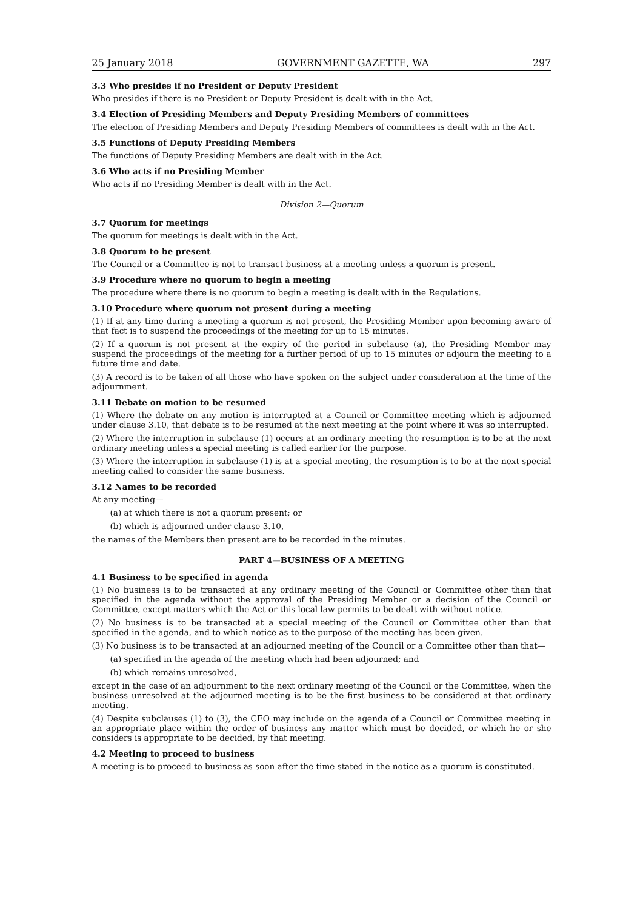25 January 2018 GOVERNMENT GAZETTE, WA 297
3.3 Who presides if no President or Deputy President
Who presides if there is no President or Deputy President is dealt with in the Act.
3.4 Election of Presiding Members and Deputy Presiding Members of committees
The election of Presiding Members and Deputy Presiding Members of committees is dealt with in the Act.
3.5 Functions of Deputy Presiding Members
The functions of Deputy Presiding Members are dealt with in the Act.
3.6 Who acts if no Presiding Member
Who acts if no Presiding Member is dealt with in the Act.
Division 2—Quorum
3.7 Quorum for meetings
The quorum for meetings is dealt with in the Act.
3.8 Quorum to be present
The Council or a Committee is not to transact business at a meeting unless a quorum is present.
3.9 Procedure where no quorum to begin a meeting
The procedure where there is no quorum to begin a meeting is dealt with in the Regulations.
3.10 Procedure where quorum not present during a meeting
(1) If at any time during a meeting a quorum is not present, the Presiding Member upon becoming aware of that fact is to suspend the proceedings of the meeting for up to 15 minutes.
(2) If a quorum is not present at the expiry of the period in subclause (a), the Presiding Member may suspend the proceedings of the meeting for a further period of up to 15 minutes or adjourn the meeting to a future time and date.
(3) A record is to be taken of all those who have spoken on the subject under consideration at the time of the adjournment.
3.11 Debate on motion to be resumed
(1) Where the debate on any motion is interrupted at a Council or Committee meeting which is adjourned under clause 3.10, that debate is to be resumed at the next meeting at the point where it was so interrupted.
(2) Where the interruption in subclause (1) occurs at an ordinary meeting the resumption is to be at the next ordinary meeting unless a special meeting is called earlier for the purpose.
(3) Where the interruption in subclause (1) is at a special meeting, the resumption is to be at the next special meeting called to consider the same business.
3.12 Names to be recorded
At any meeting—
(a) at which there is not a quorum present; or
(b) which is adjourned under clause 3.10,
the names of the Members then present are to be recorded in the minutes.
PART 4—BUSINESS OF A MEETING
4.1 Business to be specified in agenda
(1) No business is to be transacted at any ordinary meeting of the Council or Committee other than that specified in the agenda without the approval of the Presiding Member or a decision of the Council or Committee, except matters which the Act or this local law permits to be dealt with without notice.
(2) No business is to be transacted at a special meeting of the Council or Committee other than that specified in the agenda, and to which notice as to the purpose of the meeting has been given.
(3) No business is to be transacted at an adjourned meeting of the Council or a Committee other than that—
(a) specified in the agenda of the meeting which had been adjourned; and
(b) which remains unresolved,
except in the case of an adjournment to the next ordinary meeting of the Council or the Committee, when the business unresolved at the adjourned meeting is to be the first business to be considered at that ordinary meeting.
(4) Despite subclauses (1) to (3), the CEO may include on the agenda of a Council or Committee meeting in an appropriate place within the order of business any matter which must be decided, or which he or she considers is appropriate to be decided, by that meeting.
4.2 Meeting to proceed to business
A meeting is to proceed to business as soon after the time stated in the notice as a quorum is constituted.